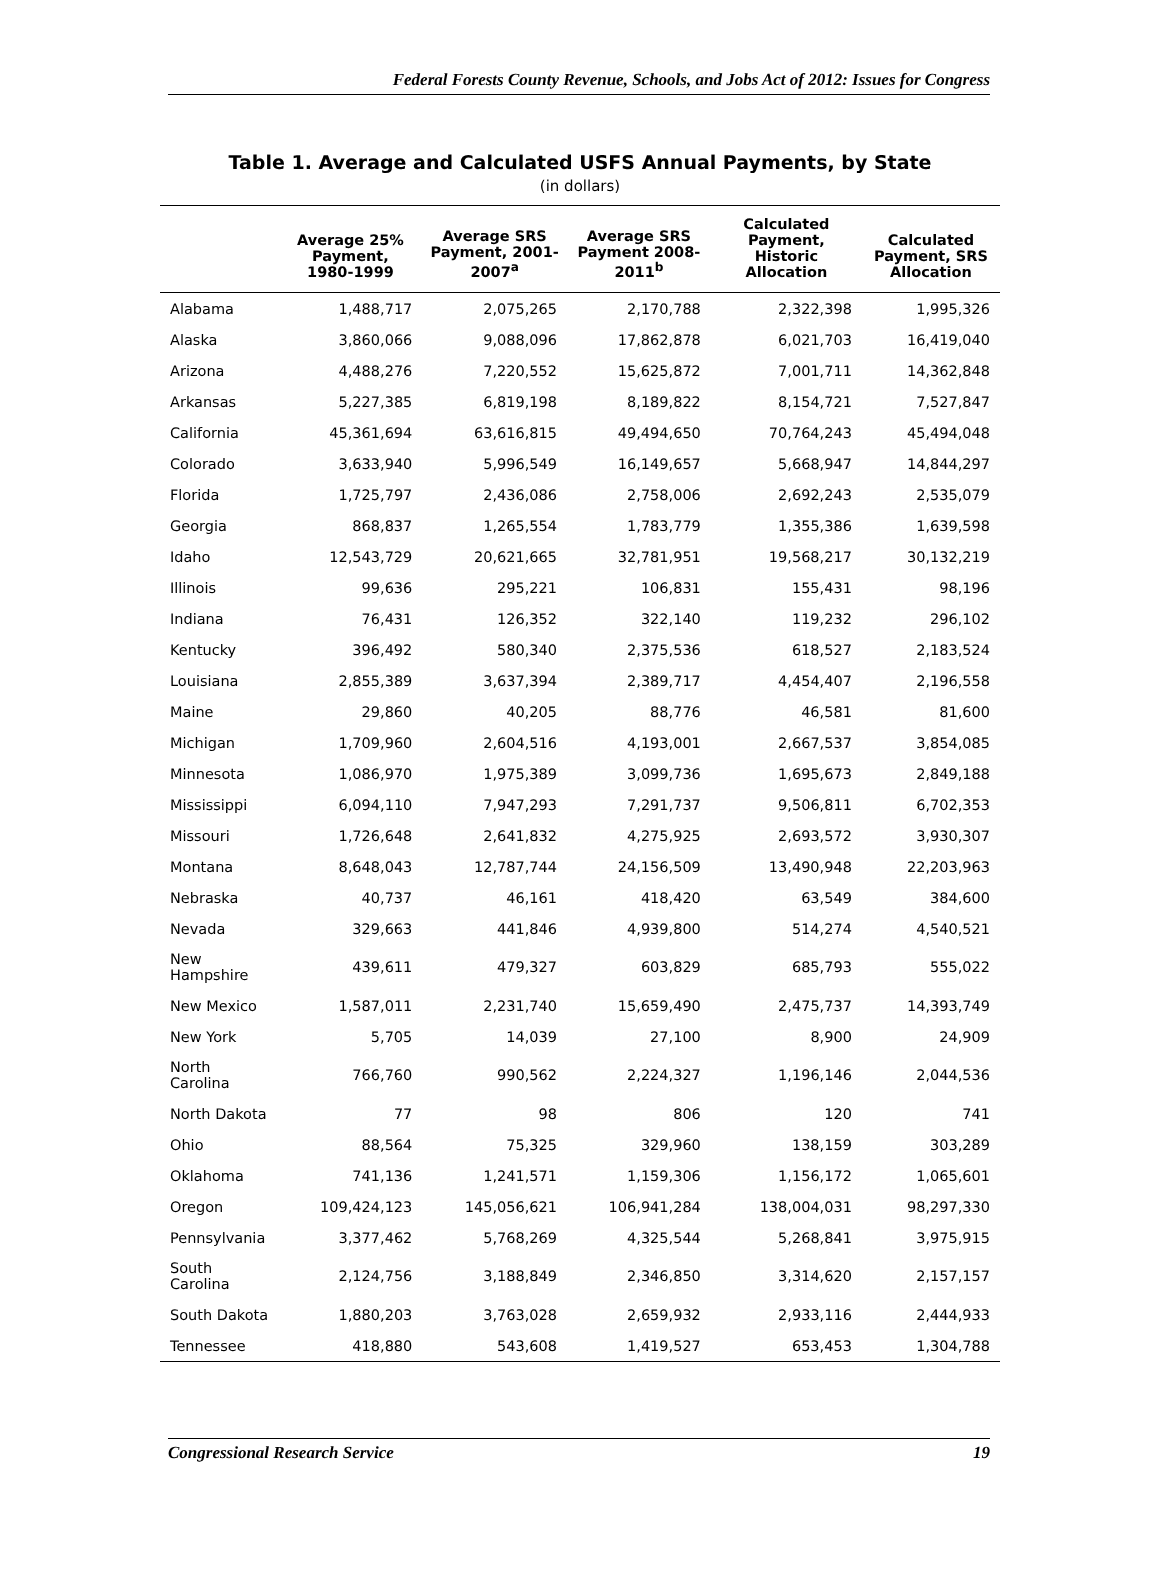Federal Forests County Revenue, Schools, and Jobs Act of 2012: Issues for Congress
Table 1. Average and Calculated USFS Annual Payments, by State
(in dollars)
| | Average 25% Payment, 1980-1999 | Average SRS Payment, 2001-2007<sup>a</sup> | Average SRS Payment 2008-2011<sup>b</sup> | Calculated Payment, Historic Allocation | Calculated Payment, SRS Allocation |
| --- | --- | --- | --- | --- | --- |
| Alabama | 1,488,717 | 2,075,265 | 2,170,788 | 2,322,398 | 1,995,326 |
| Alaska | 3,860,066 | 9,088,096 | 17,862,878 | 6,021,703 | 16,419,040 |
| Arizona | 4,488,276 | 7,220,552 | 15,625,872 | 7,001,711 | 14,362,848 |
| Arkansas | 5,227,385 | 6,819,198 | 8,189,822 | 8,154,721 | 7,527,847 |
| California | 45,361,694 | 63,616,815 | 49,494,650 | 70,764,243 | 45,494,048 |
| Colorado | 3,633,940 | 5,996,549 | 16,149,657 | 5,668,947 | 14,844,297 |
| Florida | 1,725,797 | 2,436,086 | 2,758,006 | 2,692,243 | 2,535,079 |
| Georgia | 868,837 | 1,265,554 | 1,783,779 | 1,355,386 | 1,639,598 |
| Idaho | 12,543,729 | 20,621,665 | 32,781,951 | 19,568,217 | 30,132,219 |
| Illinois | 99,636 | 295,221 | 106,831 | 155,431 | 98,196 |
| Indiana | 76,431 | 126,352 | 322,140 | 119,232 | 296,102 |
| Kentucky | 396,492 | 580,340 | 2,375,536 | 618,527 | 2,183,524 |
| Louisiana | 2,855,389 | 3,637,394 | 2,389,717 | 4,454,407 | 2,196,558 |
| Maine | 29,860 | 40,205 | 88,776 | 46,581 | 81,600 |
| Michigan | 1,709,960 | 2,604,516 | 4,193,001 | 2,667,537 | 3,854,085 |
| Minnesota | 1,086,970 | 1,975,389 | 3,099,736 | 1,695,673 | 2,849,188 |
| Mississippi | 6,094,110 | 7,947,293 | 7,291,737 | 9,506,811 | 6,702,353 |
| Missouri | 1,726,648 | 2,641,832 | 4,275,925 | 2,693,572 | 3,930,307 |
| Montana | 8,648,043 | 12,787,744 | 24,156,509 | 13,490,948 | 22,203,963 |
| Nebraska | 40,737 | 46,161 | 418,420 | 63,549 | 384,600 |
| Nevada | 329,663 | 441,846 | 4,939,800 | 514,274 | 4,540,521 |
| New Hampshire | 439,611 | 479,327 | 603,829 | 685,793 | 555,022 |
| New Mexico | 1,587,011 | 2,231,740 | 15,659,490 | 2,475,737 | 14,393,749 |
| New York | 5,705 | 14,039 | 27,100 | 8,900 | 24,909 |
| North Carolina | 766,760 | 990,562 | 2,224,327 | 1,196,146 | 2,044,536 |
| North Dakota | 77 | 98 | 806 | 120 | 741 |
| Ohio | 88,564 | 75,325 | 329,960 | 138,159 | 303,289 |
| Oklahoma | 741,136 | 1,241,571 | 1,159,306 | 1,156,172 | 1,065,601 |
| Oregon | 109,424,123 | 145,056,621 | 106,941,284 | 138,004,031 | 98,297,330 |
| Pennsylvania | 3,377,462 | 5,768,269 | 4,325,544 | 5,268,841 | 3,975,915 |
| South Carolina | 2,124,756 | 3,188,849 | 2,346,850 | 3,314,620 | 2,157,157 |
| South Dakota | 1,880,203 | 3,763,028 | 2,659,932 | 2,933,116 | 2,444,933 |
| Tennessee | 418,880 | 543,608 | 1,419,527 | 653,453 | 1,304,788 |
Congressional Research Service 19